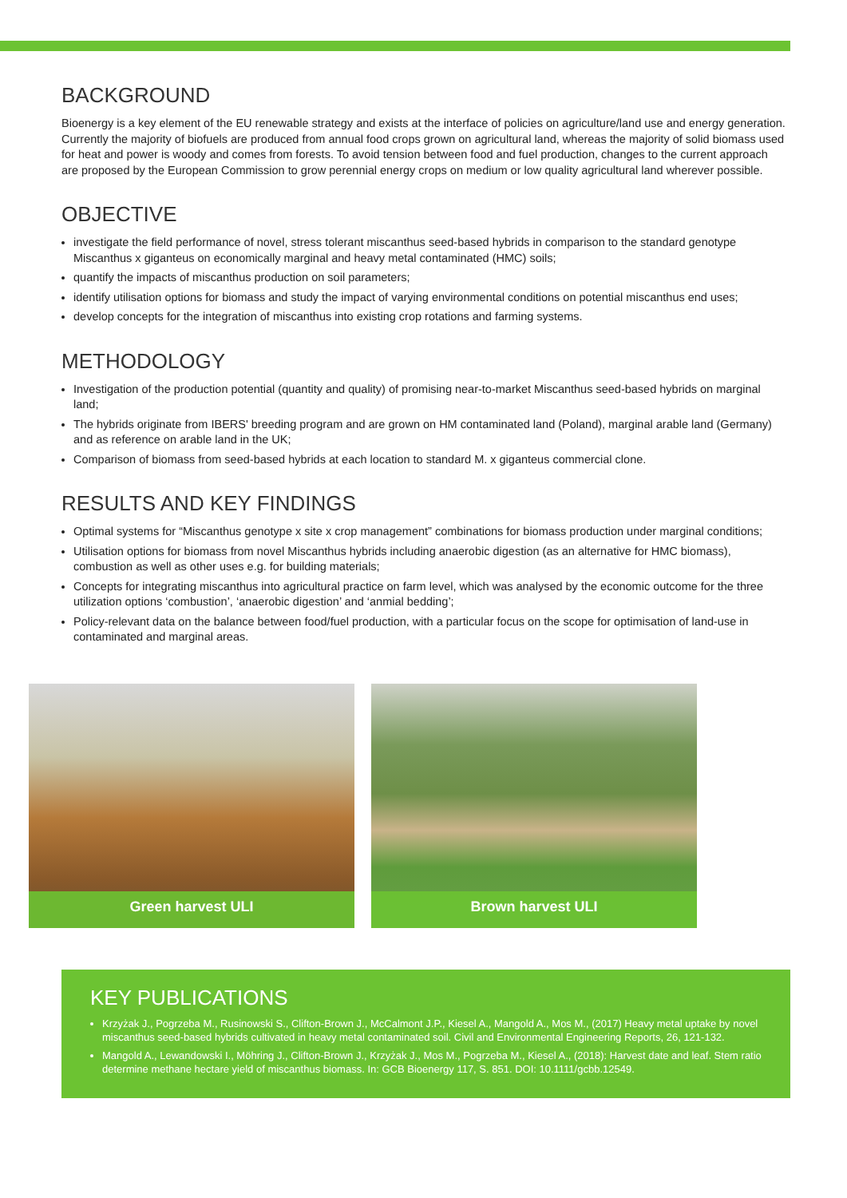BACKGROUND
Bioenergy is a key element of the EU renewable strategy and exists at the interface of policies on agriculture/land use and energy generation. Currently the majority of biofuels are produced from annual food crops grown on agricultural land, whereas the majority of solid biomass used for heat and power is woody and comes from forests. To avoid tension between food and fuel production, changes to the current approach are proposed by the European Commission to grow perennial energy crops on medium or low quality agricultural land wherever possible.
OBJECTIVE
investigate the field performance of novel, stress tolerant miscanthus seed-based hybrids in comparison to the standard genotype Miscanthus x giganteus on economically marginal and heavy metal contaminated (HMC) soils;
quantify the impacts of miscanthus production on soil parameters;
identify utilisation options for biomass and study the impact of varying environmental conditions on potential miscanthus end uses;
develop concepts for the integration of miscanthus into existing crop rotations and farming systems.
METHODOLOGY
Investigation of the production potential (quantity and quality) of promising near-to-market Miscanthus seed-based hybrids on marginal land;
The hybrids originate from IBERS' breeding program and are grown on HM contaminated land (Poland), marginal arable land (Germany) and as reference on arable land in the UK;
Comparison of biomass from seed-based hybrids at each location to standard M. x giganteus commercial clone.
RESULTS AND KEY FINDINGS
Optimal systems for “Miscanthus genotype x site x crop management” combinations for biomass production under marginal conditions;
Utilisation options for biomass from novel Miscanthus hybrids including anaerobic digestion (as an alternative for HMC biomass), combustion as well as other uses e.g. for building materials;
Concepts for integrating miscanthus into agricultural practice on farm level, which was analysed by the economic outcome for the three utilization options ‘combustion’, ‘anaerobic digestion’ and ‘anmial bedding’;
Policy-relevant data on the balance between food/fuel production, with a particular focus on the scope for optimisation of land-use in contaminated and marginal areas.
Green harvest ULI Brown harvest ULI
KEY PUBLICATIONS
Krzyżak J., Pogrzeba M., Rusinowski S., Clifton-Brown J., McCalmont J.P., Kiesel A., Mangold A., Mos M., (2017) Heavy metal uptake by novel miscanthus seed-based hybrids cultivated in heavy metal contaminated soil. Civil and Environmental Engineering Reports, 26, 121-132.
Mangold A., Lewandowski I., Möhring J., Clifton-Brown J., Krzyżak J., Mos M., Pogrzeba M., Kiesel A., (2018): Harvest date and leaf. Stem ratio determine methane hectare yield of miscanthus biomass. In: GCB Bioenergy 117, S. 851. DOI: 10.1111/gcbb.12549.